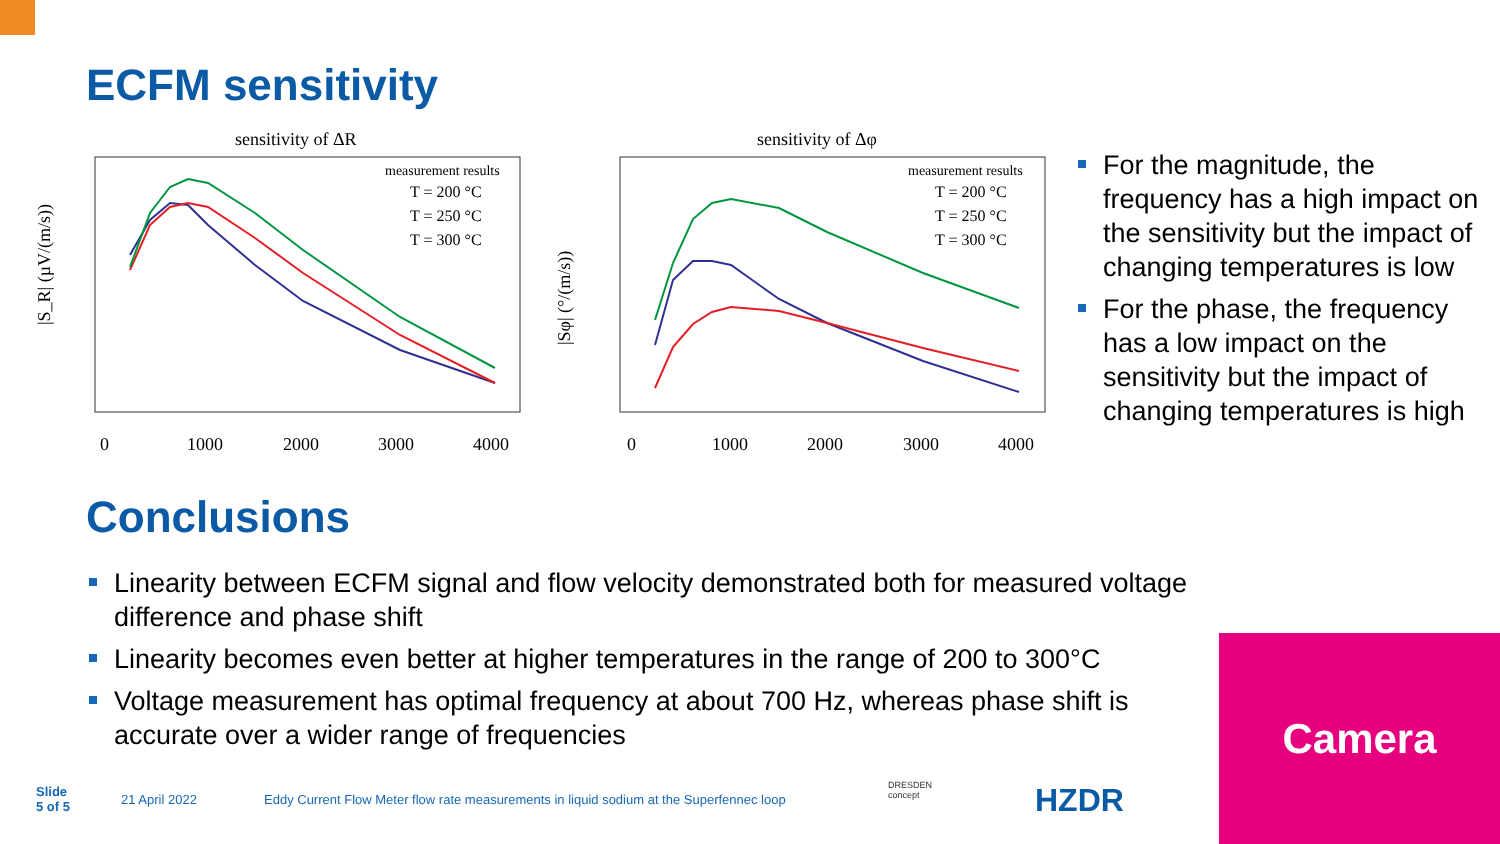ECFM sensitivity
sensitivity of ΔR
0
1000
2000
3000
4000
|S_R| (µV/(m/s))
measurement results
T = 200 °C
T = 250 °C
T = 300 °C
sensitivity of Δφ
0
1000
2000
3000
4000
|Sφ| (°/(m/s))
measurement results
T = 200 °C
T = 250 °C
T = 300 °C
For the magnitude, the frequency has a high impact on the sensitivity but the impact of changing temperatures is low
For the phase, the frequency has a low impact on the sensitivity but the impact of changing temperatures is high
Conclusions
Linearity between ECFM signal and flow velocity demonstrated both for measured voltage difference and phase shift
Linearity becomes even better at higher temperatures in the range of 200 to 300°C
Voltage measurement has optimal frequency at about 700 Hz, whereas phase shift is accurate over a wider range of frequencies
Camera
Slide
5 of 5
21 April 2022
Eddy Current Flow Meter flow rate measurements in liquid sodium at the Superfennec loop
DRESDEN
concept
HZDR